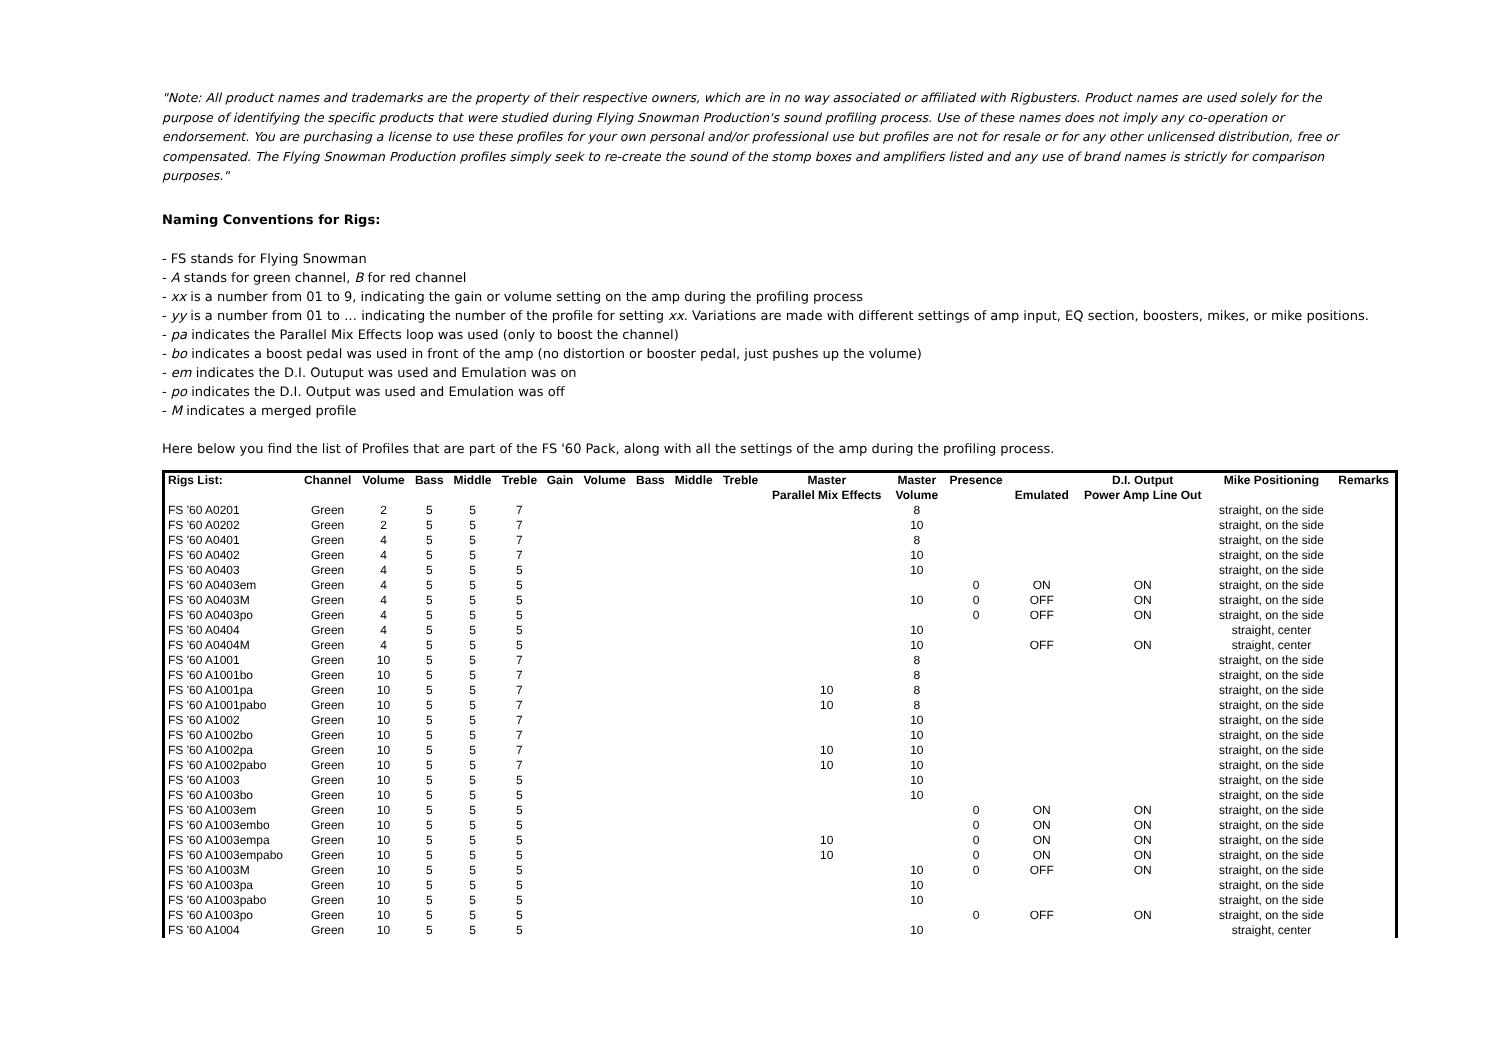"Note: All product names and trademarks are the property of their respective owners, which are in no way associated or affiliated with Rigbusters. Product names are used solely for the purpose of identifying the specific products that were studied during Flying Snowman Production's sound profiling process. Use of these names does not imply any co-operation or endorsement. You are purchasing a license to use these profiles for your own personal and/or professional use but profiles are not for resale or for any other unlicensed distribution, free or compensated. The Flying Snowman Production profiles simply seek to re-create the sound of the stomp boxes and amplifiers listed and any use of brand names is strictly for comparison purposes."
Naming Conventions for Rigs:
- FS stands for Flying Snowman
- A stands for green channel, B for red channel
- xx is a number from 01 to 9, indicating the gain or volume setting on the amp during the profiling process
- yy is a number from 01 to … indicating the number of the profile for setting xx. Variations are made with different settings of amp input, EQ section, boosters, mikes, or mike positions.
- pa indicates the Parallel Mix Effects loop was used (only to boost the channel)
- bo indicates a boost pedal was used in front of the amp (no distortion or booster pedal, just pushes up the volume)
- em indicates the D.I. Outuput was used and Emulation was on
- po indicates the D.I. Output was used and Emulation was off
- M indicates a merged profile
Here below you find the list of Profiles that are part of the FS '60 Pack, along with all the settings of the amp during the profiling process.
| Rigs List: | Channel | Volume | Bass | Middle | Treble | Gain | Volume | Bass | Middle | Treble | Master | Master | Presence | | D.I. Output | Mike Positioning | Remarks |
| --- | --- | --- | --- | --- | --- | --- | --- | --- | --- | --- | --- | --- | --- | --- | --- | --- | --- |
| | | | | | | | | | | | Parallel Mix Effects | Volume | | Emulated | Power Amp Line Out | | |
| FS '60 A0201 | Green | 2 | 5 | 5 | 7 | | | | | | | 8 | | | | straight, on the side | |
| FS '60 A0202 | Green | 2 | 5 | 5 | 7 | | | | | | | 10 | | | | straight, on the side | |
| FS '60 A0401 | Green | 4 | 5 | 5 | 7 | | | | | | | 8 | | | | straight, on the side | |
| FS '60 A0402 | Green | 4 | 5 | 5 | 7 | | | | | | | 10 | | | | straight, on the side | |
| FS '60 A0403 | Green | 4 | 5 | 5 | 5 | | | | | | | 10 | | | | straight, on the side | |
| FS '60 A0403em | Green | 4 | 5 | 5 | 5 | | | | | | | | 0 | ON | ON | straight, on the side | |
| FS '60 A0403M | Green | 4 | 5 | 5 | 5 | | | | | | | 10 | 0 | OFF | ON | straight, on the side | |
| FS '60 A0403po | Green | 4 | 5 | 5 | 5 | | | | | | | | 0 | OFF | ON | straight, on the side | |
| FS '60 A0404 | Green | 4 | 5 | 5 | 5 | | | | | | | 10 | | | | straight, center | |
| FS '60 A0404M | Green | 4 | 5 | 5 | 5 | | | | | | | 10 | | OFF | ON | straight, center | |
| FS '60 A1001 | Green | 10 | 5 | 5 | 7 | | | | | | | 8 | | | | straight, on the side | |
| FS '60 A1001bo | Green | 10 | 5 | 5 | 7 | | | | | | | 8 | | | | straight, on the side | |
| FS '60 A1001pa | Green | 10 | 5 | 5 | 7 | | | | | | 10 | 8 | | | | straight, on the side | |
| FS '60 A1001pabo | Green | 10 | 5 | 5 | 7 | | | | | | 10 | 8 | | | | straight, on the side | |
| FS '60 A1002 | Green | 10 | 5 | 5 | 7 | | | | | | | 10 | | | | straight, on the side | |
| FS '60 A1002bo | Green | 10 | 5 | 5 | 7 | | | | | | | 10 | | | | straight, on the side | |
| FS '60 A1002pa | Green | 10 | 5 | 5 | 7 | | | | | | 10 | 10 | | | | straight, on the side | |
| FS '60 A1002pabo | Green | 10 | 5 | 5 | 7 | | | | | | 10 | 10 | | | | straight, on the side | |
| FS '60 A1003 | Green | 10 | 5 | 5 | 5 | | | | | | | 10 | | | | straight, on the side | |
| FS '60 A1003bo | Green | 10 | 5 | 5 | 5 | | | | | | | 10 | | | | straight, on the side | |
| FS '60 A1003em | Green | 10 | 5 | 5 | 5 | | | | | | | | 0 | ON | ON | straight, on the side | |
| FS '60 A1003embo | Green | 10 | 5 | 5 | 5 | | | | | | | | 0 | ON | ON | straight, on the side | |
| FS '60 A1003empa | Green | 10 | 5 | 5 | 5 | | | | | | 10 | | 0 | ON | ON | straight, on the side | |
| FS '60 A1003empabo | Green | 10 | 5 | 5 | 5 | | | | | | 10 | | 0 | ON | ON | straight, on the side | |
| FS '60 A1003M | Green | 10 | 5 | 5 | 5 | | | | | | | 10 | 0 | OFF | ON | straight, on the side | |
| FS '60 A1003pa | Green | 10 | 5 | 5 | 5 | | | | | | | 10 | | | | straight, on the side | |
| FS '60 A1003pabo | Green | 10 | 5 | 5 | 5 | | | | | | | 10 | | | | straight, on the side | |
| FS '60 A1003po | Green | 10 | 5 | 5 | 5 | | | | | | | | 0 | OFF | ON | straight, on the side | |
| FS '60 A1004 | Green | 10 | 5 | 5 | 5 | | | | | | | 10 | | | | straight, center | |